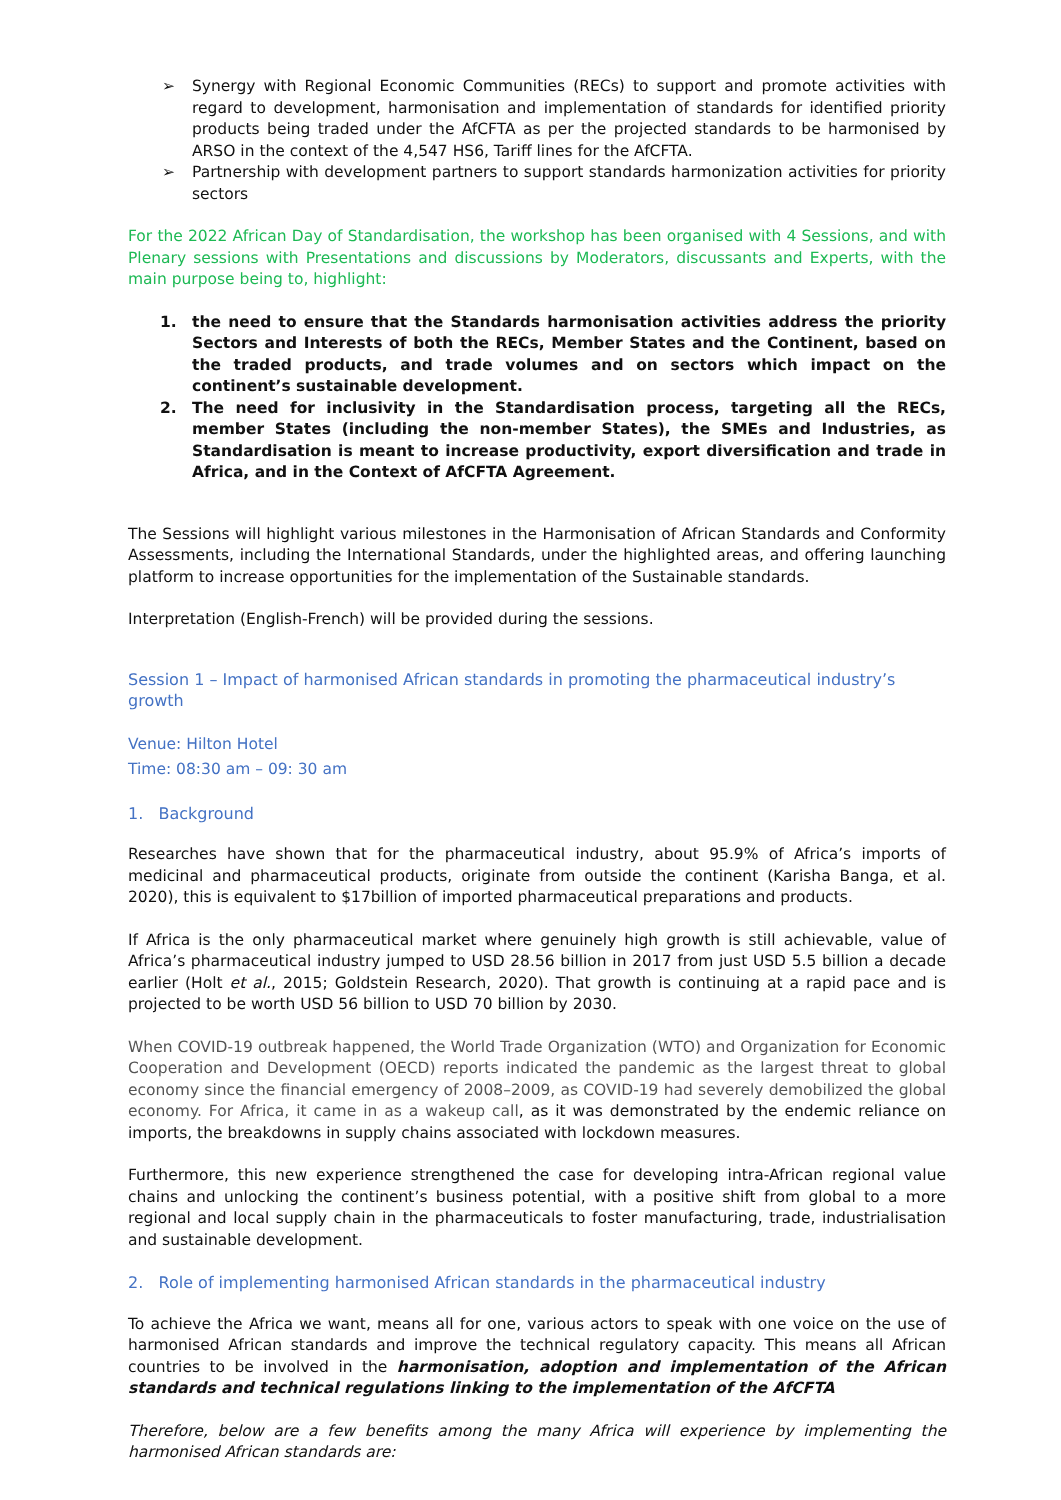➢ Synergy with Regional Economic Communities (RECs) to support and promote activities with regard to development, harmonisation and implementation of standards for identified priority products being traded under the AfCFTA as per the projected standards to be harmonised by ARSO in the context of the 4,547 HS6, Tariff lines for the AfCFTA.
➢ Partnership with development partners to support standards harmonization activities for priority sectors
For the 2022 African Day of Standardisation, the workshop has been organised with 4 Sessions, and with Plenary sessions with Presentations and discussions by Moderators, discussants and Experts, with the main purpose being to, highlight:
1. the need to ensure that the Standards harmonisation activities address the priority Sectors and Interests of both the RECs, Member States and the Continent, based on the traded products, and trade volumes and on sectors which impact on the continent’s sustainable development.
2. The need for inclusivity in the Standardisation process, targeting all the RECs, member States (including the non-member States), the SMEs and Industries, as Standardisation is meant to increase productivity, export diversification and trade in Africa, and in the Context of AfCFTA Agreement.
The Sessions will highlight various milestones in the Harmonisation of African Standards and Conformity Assessments, including the International Standards, under the highlighted areas, and offering launching platform to increase opportunities for the implementation of the Sustainable standards.
Interpretation (English-French) will be provided during the sessions.
Session 1 – Impact of harmonised African standards in promoting the pharmaceutical industry’s growth
Venue: Hilton Hotel
Time: 08:30 am – 09: 30 am
1. Background
Researches have shown that for the pharmaceutical industry, about 95.9% of Africa’s imports of medicinal and pharmaceutical products, originate from outside the continent (Karisha Banga, et al. 2020), this is equivalent to $17billion of imported pharmaceutical preparations and products.
If Africa is the only pharmaceutical market where genuinely high growth is still achievable, value of Africa’s pharmaceutical industry jumped to USD 28.56 billion in 2017 from just USD 5.5 billion a decade earlier (Holt et al., 2015; Goldstein Research, 2020). That growth is continuing at a rapid pace and is projected to be worth USD 56 billion to USD 70 billion by 2030.
When COVID-19 outbreak happened, the World Trade Organization (WTO) and Organization for Economic Cooperation and Development (OECD) reports indicated the pandemic as the largest threat to global economy since the financial emergency of 2008–2009, as COVID-19 had severely demobilized the global economy. For Africa, it came in as a wakeup call, as it was demonstrated by the endemic reliance on imports, the breakdowns in supply chains associated with lockdown measures.
Furthermore, this new experience strengthened the case for developing intra-African regional value chains and unlocking the continent’s business potential, with a positive shift from global to a more regional and local supply chain in the pharmaceuticals to foster manufacturing, trade, industrialisation and sustainable development.
2. Role of implementing harmonised African standards in the pharmaceutical industry
To achieve the Africa we want, means all for one, various actors to speak with one voice on the use of harmonised African standards and improve the technical regulatory capacity. This means all African countries to be involved in the harmonisation, adoption and implementation of the African standards and technical regulations linking to the implementation of the AfCFTA
Therefore, below are a few benefits among the many Africa will experience by implementing the harmonised African standards are: